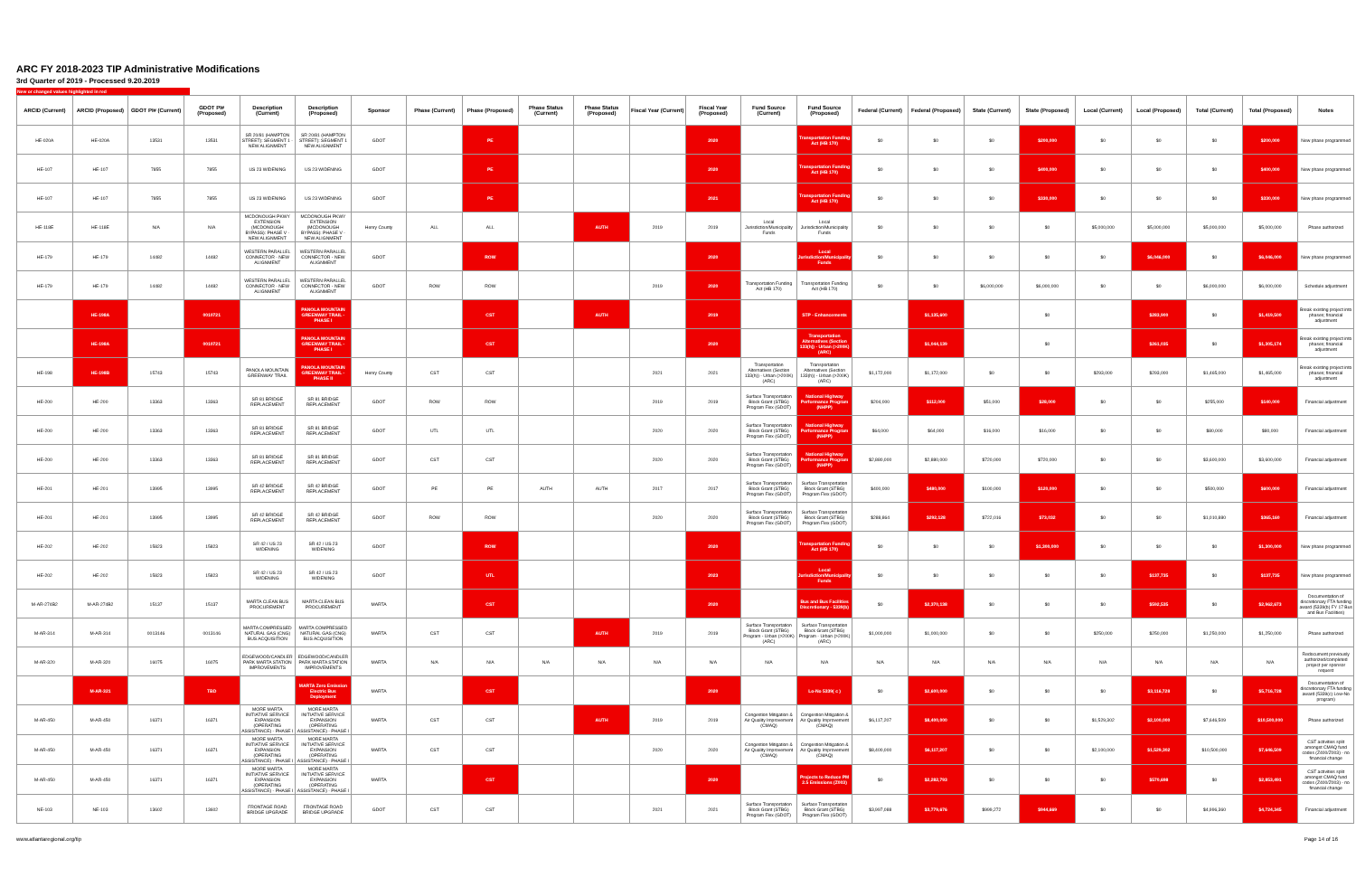ARC FY 2018-2023 TIP Administrative Modifications
3rd Quarter of 2019 - Processed 9.20.2019
New or changed values highlighted in red
| ARCID (Current) | ARCID (Proposed) | GDOT PI# (Current) | GDOT PI# (Proposed) | Description (Current) | Description (Proposed) | Sponsor | Phase (Current) | Phase (Proposed) | Phase Status (Current) | Phase Status (Proposed) | Fiscal Year (Current) | Fiscal Year (Proposed) | Fund Source (Current) | Fund Source (Proposed) | Federal (Current) | Federal (Proposed) | State (Current) | State (Proposed) | Local (Current) | Local (Proposed) | Total (Current) | Total (Proposed) | Notes |
| --- | --- | --- | --- | --- | --- | --- | --- | --- | --- | --- | --- | --- | --- | --- | --- | --- | --- | --- | --- | --- | --- | --- | --- |
| HE-020A | HE-020A | 13531 | 13531 | SR 20/81 (HAMPTON STREET): SEGMENT 1 - NEW ALIGNMENT | SR 20/81 (HAMPTON STREET): SEGMENT 1 NEW ALIGNMENT | GDOT | | PE | | | | 2020 | | Transportation Funding Act (HB 170) | $0 | $0 | $0 | $200,000 | $0 | $0 | $0 | $200,000 | New phase programmed |
| HE-107 | HE-107 | 7855 | 7855 | US 23 WIDENING | US 23 WIDENING | GDOT | | PE | | | | 2020 | | Transportation Funding Act (HB 170) | $0 | $0 | $0 | $400,000 | $0 | $0 | $0 | $400,000 | New phase programmed |
| HE-107 | HE-107 | 7855 | 7855 | US 23 WIDENING | US 23 WIDENING | GDOT | | PE | | | | 2021 | | Transportation Funding Act (HB 170) | $0 | $0 | $0 | $330,000 | $0 | $0 | $0 | $330,000 | New phase programmed |
| HE-118E | HE-118E | N/A | N/A | MCDONOUGH PKWY EXTENSION (MCDONOUGH BYPASS): PHASE V - NEW ALIGNMENT | MCDONOUGH PKWY EXTENSION (MCDONOUGH BYPASS): PHASE V - NEW ALIGNMENT | Henry County | ALL | ALL | | AUTH | 2019 | 2019 | Local Jurisdiction/Municipality Funds | Local Jurisdiction/Municipality Funds | $0 | $0 | $0 | $0 | $5,000,000 | $5,000,000 | $5,000,000 | $5,000,000 | Phase authorized |
| HE-179 | HE-179 | 14482 | 14482 | WESTERN PARALLEL CONNECTOR - NEW ALIGNMENT | WESTERN PARALLEL CONNECTOR - NEW ALIGNMENT | GDOT | | ROW | | | | 2020 | | Local Jurisdiction/Municipality Funds | $0 | $0 | $0 | $0 | $0 | $6,046,000 | $0 | $6,046,000 | New phase programmed |
| HE-179 | HE-179 | 14482 | 14482 | WESTERN PARALLEL CONNECTOR - NEW ALIGNMENT | WESTERN PARALLEL CONNECTOR - NEW ALIGNMENT | GDOT | ROW | ROW | | | 2019 | 2020 | Transportation Funding Act (HB 170) | Transportation Funding Act (HB 170) | $0 | $0 | $6,000,000 | $6,000,000 | $0 | $0 | $6,000,000 | $6,000,000 | Schedule adjustment |
| | HE-198A | | 0010721 | | PANOLA MOUNTAIN GREENWAY TRAIL - PHASE I | | | CST | | AUTH | | 2019 | | STP - Enhancements | | $1,135,600 | | $0 | | $283,900 | $0 | $1,419,500 | Break existing project into phases; financial adjustment |
| | HE-198A | | 0010721 | | PANOLA MOUNTAIN GREENWAY TRAIL - PHASE I | | | CST | | | | 2020 | | Transportation Alternatives (Section 133(h)) - Urban (>200K) (ARC) | | $1,044,139 | | $0 | | $261,035 | $0 | $1,305,174 | Break existing project into phases; financial adjustment |
| HE-198 | HE-198B | 15743 | 15743 | PANOLA MOUNTAIN GREENWAY TRAIL | PANOLA MOUNTAIN GREENWAY TRAIL - PHASE II | Henry County | CST | CST | | | 2021 | 2021 | Transportation Alternatives (Section 133(h)) - Urban (>200K) (ARC) | Transportation Alternatives (Section 133(h)) - Urban (>200K) (ARC) | $1,172,000 | $1,172,000 | $0 | $0 | $293,000 | $293,000 | $1,465,000 | $1,465,000 | Break existing project into phases; financial adjustment |
| HE-200 | HE-200 | 13363 | 13363 | SR 81 BRIDGE REPLACEMENT | SR 81 BRIDGE REPLACEMENT | GDOT | ROW | ROW | | | 2019 | 2019 | Surface Transportation Block Grant (STBG) Program Flex (GDOT) | National Highway Performance Program (NHPP) | $204,000 | $112,000 | $51,000 | $28,000 | $0 | $0 | $255,000 | $140,000 | Financial adjustment |
| HE-200 | HE-200 | 13363 | 13363 | SR 81 BRIDGE REPLACEMENT | SR 81 BRIDGE REPLACEMENT | GDOT | UTL | UTL | | | 2020 | 2020 | Surface Transportation Block Grant (STBG) Program Flex (GDOT) | National Highway Performance Program (NHPP) | $64,000 | $64,000 | $16,000 | $16,000 | $0 | $0 | $80,000 | $80,000 | Financial adjustment |
| HE-200 | HE-200 | 13363 | 13363 | SR 81 BRIDGE REPLACEMENT | SR 81 BRIDGE REPLACEMENT | GDOT | CST | CST | | | 2020 | 2020 | Surface Transportation Block Grant (STBG) Program Flex (GDOT) | National Highway Performance Program (NHPP) | $2,880,000 | $2,880,000 | $720,000 | $720,000 | $0 | $0 | $3,600,000 | $3,600,000 | Financial adjustment |
| HE-201 | HE-201 | 13995 | 13995 | SR 42 BRIDGE REPLACEMENT | SR 42 BRIDGE REPLACEMENT | GDOT | PE | PE | AUTH | AUTH | 2017 | 2017 | Surface Transportation Block Grant (STBG) Program Flex (GDOT) | Surface Transportation Block Grant (STBG) Program Flex (GDOT) | $400,000 | $480,000 | $100,000 | $120,000 | $0 | $0 | $500,000 | $600,000 | Financial adjustment |
| HE-201 | HE-201 | 13995 | 13995 | SR 42 BRIDGE REPLACEMENT | SR 42 BRIDGE REPLACEMENT | GDOT | ROW | ROW | | | 2020 | 2020 | Surface Transportation Block Grant (STBG) Program Flex (GDOT) | Surface Transportation Block Grant (STBG) Program Flex (GDOT) | $288,864 | $292,128 | $722,016 | $73,032 | $0 | $0 | $1,010,880 | $365,160 | Financial adjustment |
| HE-202 | HE-202 | 15823 | 15823 | SR 42 / US 23 WIDENING | SR 42 / US 23 WIDENING | GDOT | | ROW | | | | 2020 | | Transportation Funding Act (HB 170) | $0 | $0 | $0 | $1,300,000 | $0 | $0 | $0 | $1,300,000 | New phase programmed |
| HE-202 | HE-202 | 15823 | 15823 | SR 42 / US 23 WIDENING | SR 42 / US 23 WIDENING | GDOT | | UTL | | | | 2023 | | Local Jurisdiction/Municipality Funds | $0 | $0 | $0 | $0 | $0 | $137,735 | $0 | $137,735 | New phase programmed |
| M-AR-274B2 | M-AR-274B2 | 15137 | 15137 | MARTA CLEAN BUS PROCUREMENT | MARTA CLEAN BUS PROCUREMENT | MARTA | | CST | | | | 2020 | | Bus and Bus Facilities Discretionary - 5339(b) | $0 | $2,370,138 | $0 | $0 | $0 | $592,535 | $0 | $2,962,673 | Documentation of discretionary FTA funding award (5339(b) FY 17 Bus and Bus Facilities) |
| M-AR-314 | M-AR-314 | 0013146 | 0013146 | MARTA COMPRESSED NATURAL GAS (CNG) BUS ACQUISITION | MARTA COMPRESSED NATURAL GAS (CNG) BUS ACQUISITION | MARTA | CST | CST | | AUTH | 2019 | 2019 | Surface Transportation Block Grant (STBG) Program - Urban (>200K) (ARC) | Surface Transportation Block Grant (STBG) Program - Urban (>200K) (ARC) | $1,000,000 | $1,000,000 | $0 | $0 | $250,000 | $250,000 | $1,250,000 | $1,250,000 | Phase authorized |
| M-AR-320 | M-AR-320 | 16075 | 16075 | EDGEWOOD/CANDLER PARK MARTA STATION IMPROVEMENTS | EDGEWOOD/CANDLER PARK MARTA STATION IMPROVEMENTS | MARTA | N/A | N/A | N/A | N/A | N/A | N/A | N/A | N/A | N/A | N/A | N/A | N/A | N/A | N/A | N/A | N/A | Redocument previously authorized/completed project per sponsor request |
| | M-AR-321 | | TBD | | MARTA Zero Emission Electric Bus Deployment | MARTA | | CST | | | | 2020 | | Lo-No 5339( c ) | $0 | $2,600,000 | $0 | $0 | $0 | $3,116,728 | $0 | $5,716,728 | Documentation of discretionary FTA funding award (5339(c) Low-No program) |
| M-AR-450 | M-AR-450 | 16371 | 16371 | MORE MARTA INITIATIVE SERVICE EXPANSION (OPERATING ASSISTANCE) - PHASE I | MORE MARTA INITIATIVE SERVICE EXPANSION (OPERATING ASSISTANCE) - PHASE I | MARTA | CST | CST | | AUTH | 2019 | 2019 | Congestion Mitigation & Air Quality Improvement (CMAQ) | Congestion Mitigation & Air Quality Improvement (CMAQ) | $6,117,207 | $8,400,000 | $0 | $0 | $1,529,302 | $2,100,000 | $7,646,509 | $10,500,000 | Phase authorized |
| M-AR-450 | M-AR-450 | 16371 | 16371 | MORE MARTA INITIATIVE SERVICE EXPANSION (OPERATING ASSISTANCE) - PHASE I | MORE MARTA INITIATIVE SERVICE EXPANSION (OPERATING ASSISTANCE) - PHASE I | MARTA | CST | CST | | | 2020 | 2020 | Congestion Mitigation & Air Quality Improvement (CMAQ) | Congestion Mitigation & Air Quality Improvement (CMAQ) | $8,400,000 | $6,117,207 | $0 | $0 | $2,100,000 | $1,529,302 | $10,500,000 | $7,646,509 | CST activities split amongst CMAQ fund codes (Z400/Z003) - no financial change |
| M-AR-450 | M-AR-450 | 16371 | 16371 | MORE MARTA INITIATIVE SERVICE EXPANSION (OPERATING ASSISTANCE) - PHASE I | MORE MARTA INITIATIVE SERVICE EXPANSION (OPERATING ASSISTANCE) - PHASE I | MARTA | | CST | | | | 2020 | | Projects to Reduce PM 2.5 Emissions (Z003) | $0 | $2,282,793 | $0 | $0 | $0 | $570,698 | $0 | $2,853,491 | CST activities split amongst CMAQ fund codes (Z400/Z003) - no financial change |
| NE-103 | NE-103 | 13602 | 13602 | FRONTAGE ROAD BRIDGE UPGRADE | FRONTAGE ROAD BRIDGE UPGRADE | GDOT | CST | CST | | | 2021 | 2021 | Surface Transportation Block Grant (STBG) Program Flex (GDOT) | Surface Transportation Block Grant (STBG) Program Flex (GDOT) | $3,997,088 | $3,779,676 | $999,272 | $944,669 | $0 | $0 | $4,996,360 | $4,724,345 | Financial adjustment |
www.atlantaregional.org/tip Page 14 of 16